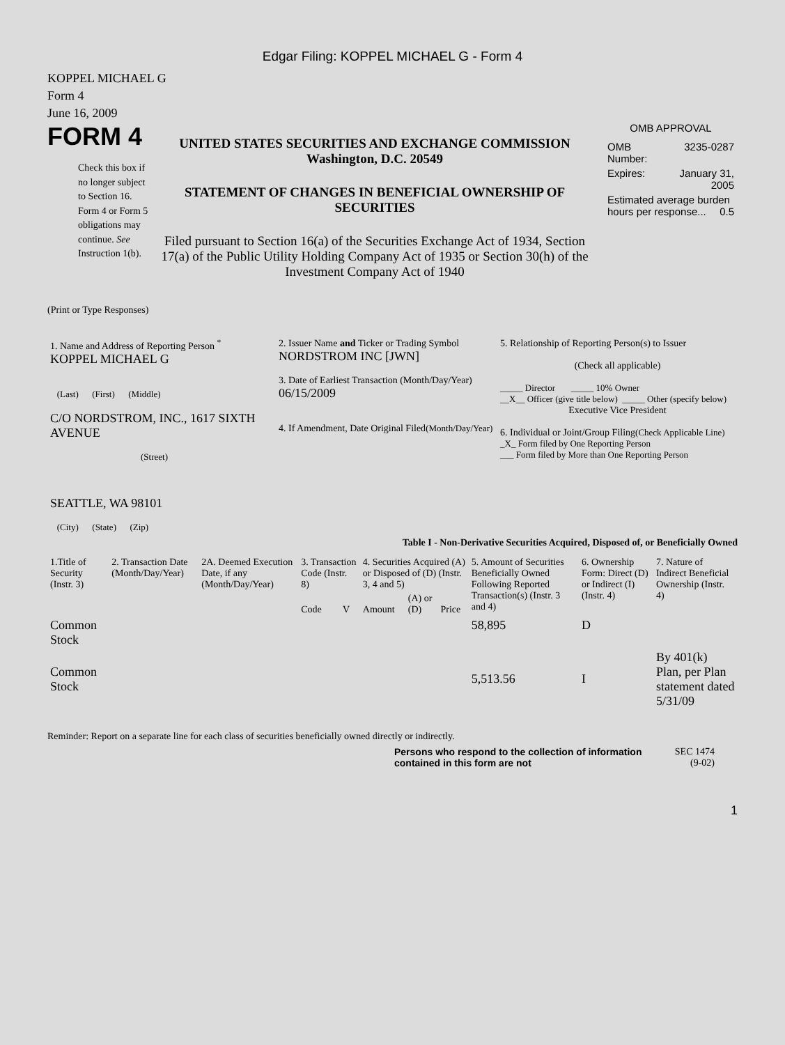Edgar Filing: KOPPEL MICHAEL G - Form 4
KOPPEL MICHAEL G
Form 4
June 16, 2009
FORM 4
Check this box if no longer subject to Section 16. Form 4 or Form 5 obligations may continue. See Instruction 1(b).
UNITED STATES SECURITIES AND EXCHANGE COMMISSION
Washington, D.C. 20549
STATEMENT OF CHANGES IN BENEFICIAL OWNERSHIP OF SECURITIES
Filed pursuant to Section 16(a) of the Securities Exchange Act of 1934, Section 17(a) of the Public Utility Holding Company Act of 1935 or Section 30(h) of the Investment Company Act of 1940
OMB APPROVAL
| OMB Number: | 3235-0287 |
| Expires: | January 31, 2005 |
| Estimated average burden hours per response... 0.5 | |
(Print or Type Responses)
| 1. Name and Address of Reporting Person <sup>*</sup> KOPPEL MICHAEL G (Last) (First) (Middle) C/O NORDSTROM, INC., 1617 SIXTH AVENUE (Street) SEATTLE, WA 98101 (City) (State) (Zip) | 2. Issuer Name and Ticker or Trading Symbol NORDSTROM INC [JWN] 3. Date of Earliest Transaction (Month/Day/Year) 06/15/2009 4. If Amendment, Date Original Filed (Month/Day/Year) | 5. Relationship of Reporting Person(s) to Issuer (Check all applicable) _____ Director _____ 10% Owner __X__ Officer (give title below) _____ Other (specify below) Executive Vice President 6. Individual or Joint/Group Filing (Check Applicable Line) _X_ Form filed by One Reporting Person ___ Form filed by More than One Reporting Person |
Table I - Non-Derivative Securities Acquired, Disposed of, or Beneficially Owned
| 1.Title of Security (Instr. 3) | 2. Transaction Date (Month/Day/Year) | 2A. Deemed Execution Date, if any (Month/Day/Year) | 3. Transaction Code (Instr. 8) | | 4. Securities Acquired (A) or Disposed of (D) (Instr. 3, 4 and 5) | | | 5. Amount of Securities Beneficially Owned Following Reported Transaction(s) (Instr. 3 and 4) | 6. Ownership Form: Direct (D) or Indirect (I) (Instr. 4) | 7. Nature of Indirect Beneficial Ownership (Instr. 4) |
| --- | --- | --- | --- | --- | --- | --- | --- | --- | --- | --- |
| | | | Code | V | Amount | (A) or (D) | Price | | | |
| Common Stock | | | | | | | | 58,895 | D | |
| Common Stock | | | | | | | | 5,513.56 | I | By 401(k) Plan, per Plan statement dated 5/31/09 |
Reminder: Report on a separate line for each class of securities beneficially owned directly or indirectly.
Persons who respond to the collection of information contained in this form are not
SEC 1474
(9-02)
1